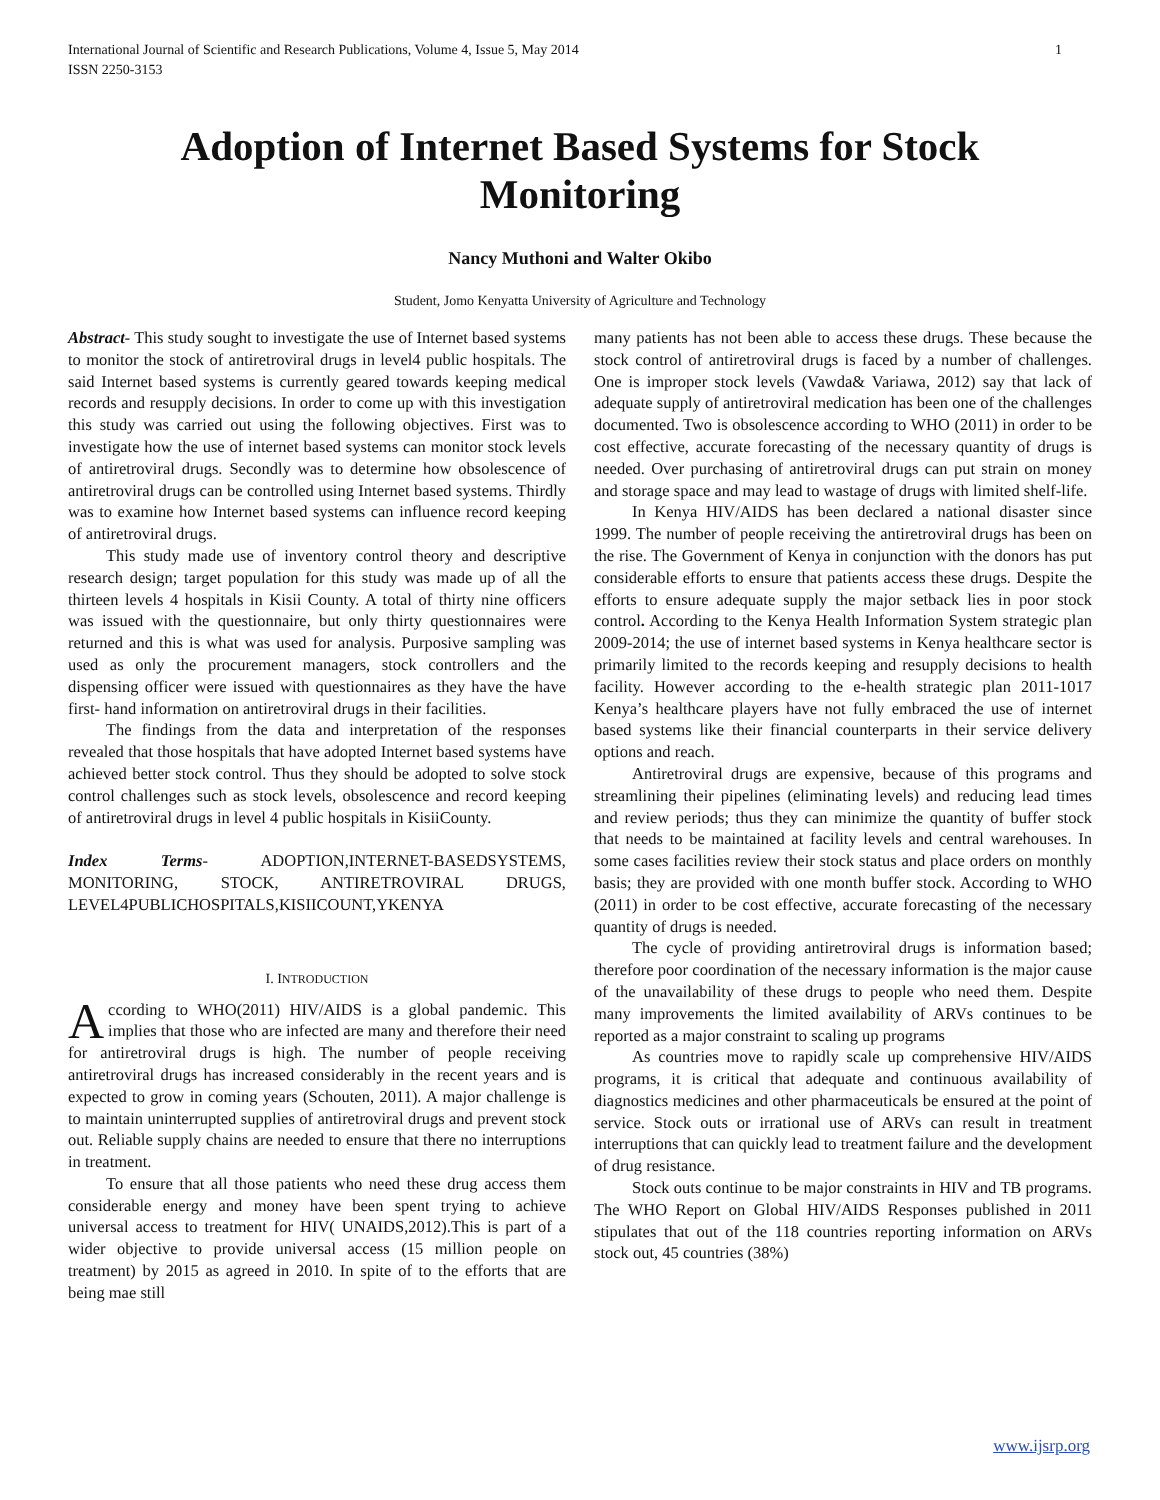International Journal of Scientific and Research Publications, Volume 4, Issue 5, May 2014
ISSN 2250-3153
1
Adoption of Internet Based Systems for Stock Monitoring
Nancy Muthoni and Walter Okibo
Student, Jomo Kenyatta University of Agriculture and Technology
Abstract- This study sought to investigate the use of Internet based systems to monitor the stock of antiretroviral drugs in level4 public hospitals. The said Internet based systems is currently geared towards keeping medical records and resupply decisions. In order to come up with this investigation this study was carried out using the following objectives. First was to investigate how the use of internet based systems can monitor stock levels of antiretroviral drugs. Secondly was to determine how obsolescence of antiretroviral drugs can be controlled using Internet based systems. Thirdly was to examine how Internet based systems can influence record keeping of antiretroviral drugs.
This study made use of inventory control theory and descriptive research design; target population for this study was made up of all the thirteen levels 4 hospitals in Kisii County. A total of thirty nine officers was issued with the questionnaire, but only thirty questionnaires were returned and this is what was used for analysis. Purposive sampling was used as only the procurement managers, stock controllers and the dispensing officer were issued with questionnaires as they have the have first- hand information on antiretroviral drugs in their facilities.
The findings from the data and interpretation of the responses revealed that those hospitals that have adopted Internet based systems have achieved better stock control. Thus they should be adopted to solve stock control challenges such as stock levels, obsolescence and record keeping of antiretroviral drugs in level 4 public hospitals in KisiiCounty.
Index Terms- ADOPTION,INTERNET-BASEDSYSTEMS, MONITORING, STOCK, ANTIRETROVIRAL DRUGS, LEVEL4PUBLICHOSPITALS,KISIICOUNT,YKENYA
I. INTRODUCTION
According to WHO(2011) HIV/AIDS is a global pandemic. This implies that those who are infected are many and therefore their need for antiretroviral drugs is high. The number of people receiving antiretroviral drugs has increased considerably in the recent years and is expected to grow in coming years (Schouten, 2011). A major challenge is to maintain uninterrupted supplies of antiretroviral drugs and prevent stock out. Reliable supply chains are needed to ensure that there no interruptions in treatment.
To ensure that all those patients who need these drug access them considerable energy and money have been spent trying to achieve universal access to treatment for HIV( UNAIDS,2012).This is part of a wider objective to provide universal access (15 million people on treatment) by 2015 as agreed in 2010. In spite of to the efforts that are being mae still
many patients has not been able to access these drugs. These because the stock control of antiretroviral drugs is faced by a number of challenges. One is improper stock levels (Vawda& Variawa, 2012) say that lack of adequate supply of antiretroviral medication has been one of the challenges documented. Two is obsolescence according to WHO (2011) in order to be cost effective, accurate forecasting of the necessary quantity of drugs is needed. Over purchasing of antiretroviral drugs can put strain on money and storage space and may lead to wastage of drugs with limited shelf-life.
In Kenya HIV/AIDS has been declared a national disaster since 1999. The number of people receiving the antiretroviral drugs has been on the rise. The Government of Kenya in conjunction with the donors has put considerable efforts to ensure that patients access these drugs. Despite the efforts to ensure adequate supply the major setback lies in poor stock control. According to the Kenya Health Information System strategic plan 2009-2014; the use of internet based systems in Kenya healthcare sector is primarily limited to the records keeping and resupply decisions to health facility. However according to the e-health strategic plan 2011-1017 Kenya’s healthcare players have not fully embraced the use of internet based systems like their financial counterparts in their service delivery options and reach.
Antiretroviral drugs are expensive, because of this programs and streamlining their pipelines (eliminating levels) and reducing lead times and review periods; thus they can minimize the quantity of buffer stock that needs to be maintained at facility levels and central warehouses. In some cases facilities review their stock status and place orders on monthly basis; they are provided with one month buffer stock. According to WHO (2011) in order to be cost effective, accurate forecasting of the necessary quantity of drugs is needed.
The cycle of providing antiretroviral drugs is information based; therefore poor coordination of the necessary information is the major cause of the unavailability of these drugs to people who need them. Despite many improvements the limited availability of ARVs continues to be reported as a major constraint to scaling up programs
As countries move to rapidly scale up comprehensive HIV/AIDS programs, it is critical that adequate and continuous availability of diagnostics medicines and other pharmaceuticals be ensured at the point of service. Stock outs or irrational use of ARVs can result in treatment interruptions that can quickly lead to treatment failure and the development of drug resistance.
Stock outs continue to be major constraints in HIV and TB programs. The WHO Report on Global HIV/AIDS Responses published in 2011 stipulates that out of the 118 countries reporting information on ARVs stock out, 45 countries (38%)
www.ijsrp.org